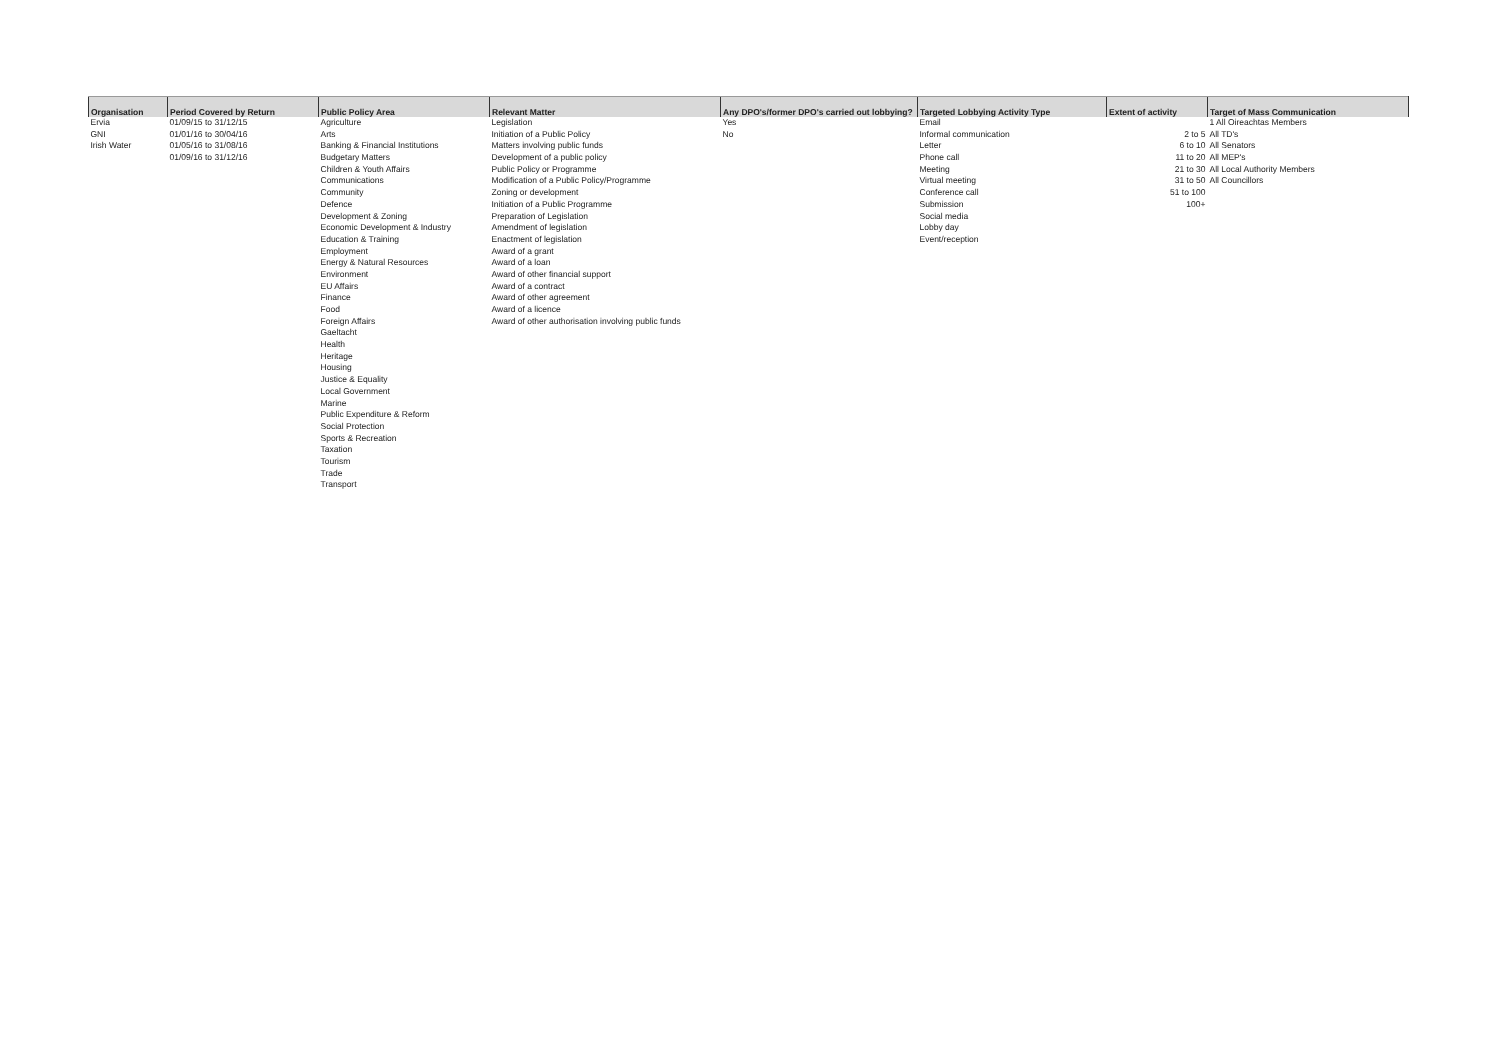| Organisation | Period Covered by Return | Public Policy Area | Relevant Matter | Any DPO's/former DPO's carried out lobbying? | Targeted Lobbying Activity Type | Extent of activity | Target of Mass Communication |
| --- | --- | --- | --- | --- | --- | --- | --- |
| Ervia | 01/09/15 to 31/12/15 | Agriculture | Legislation | Yes | Email | | 1 All Oireachtas Members |
| GNI | 01/01/16 to 30/04/16 | Arts | Initiation of a Public Policy | No | Informal communication | 2 to 5 | All TD's |
| Irish Water | 01/05/16 to 31/08/16 | Banking & Financial Institutions | Matters involving public funds | | Letter | 6 to 10 | All Senators |
| | 01/09/16 to 31/12/16 | Budgetary Matters | Development of a public policy | | Phone call | 11 to 20 | All MEP's |
| | | Children & Youth Affairs | Public Policy or Programme | | Meeting | 21 to 30 | All Local Authority Members |
| | | Communications | Modification of a Public Policy/Programme | | Virtual meeting | 31 to 50 | All Councillors |
| | | Community | Zoning or development | | Conference call | 51 to 100 | |
| | | Defence | Initiation of a Public Programme | | Submission | 100+ | |
| | | Development & Zoning | Preparation of Legislation | | Social media | | |
| | | Economic Development & Industry | Amendment of legislation | | Lobby day | | |
| | | Education & Training | Enactment of legislation | | Event/reception | | |
| | | Employment | Award of a grant | | | | |
| | | Energy & Natural Resources | Award of a loan | | | | |
| | | Environment | Award of other financial support | | | | |
| | | EU Affairs | Award of a contract | | | | |
| | | Finance | Award of other agreement | | | | |
| | | Food | Award of a licence | | | | |
| | | Foreign Affairs | Award of other authorisation involving public funds | | | | |
| | | Gaeltacht | | | | | |
| | | Health | | | | | |
| | | Heritage | | | | | |
| | | Housing | | | | | |
| | | Justice & Equality | | | | | |
| | | Local Government | | | | | |
| | | Marine | | | | | |
| | | Public Expenditure & Reform | | | | | |
| | | Social Protection | | | | | |
| | | Sports & Recreation | | | | | |
| | | Taxation | | | | | |
| | | Tourism | | | | | |
| | | Trade | | | | | |
| | | Transport | | | | | |